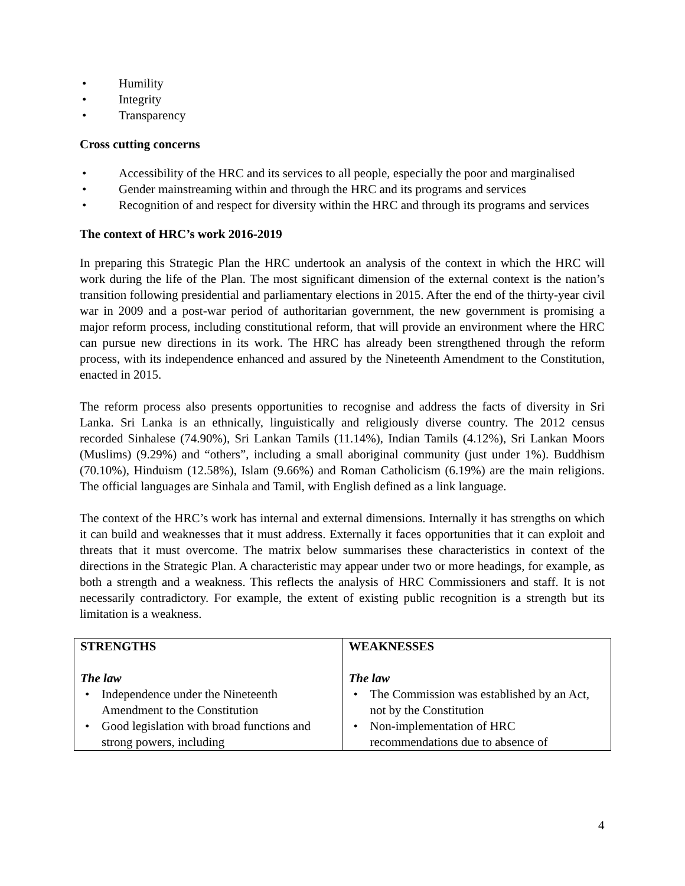• Humility
• Integrity
• Transparency
Cross cutting concerns
• Accessibility of the HRC and its services to all people, especially the poor and marginalised
• Gender mainstreaming within and through the HRC and its programs and services
• Recognition of and respect for diversity within the HRC and through its programs and services
The context of HRC’s work 2016-2019
In preparing this Strategic Plan the HRC undertook an analysis of the context in which the HRC will work during the life of the Plan. The most significant dimension of the external context is the nation’s transition following presidential and parliamentary elections in 2015. After the end of the thirty-year civil war in 2009 and a post-war period of authoritarian government, the new government is promising a major reform process, including constitutional reform, that will provide an environment where the HRC can pursue new directions in its work. The HRC has already been strengthened through the reform process, with its independence enhanced and assured by the Nineteenth Amendment to the Constitution, enacted in 2015.
The reform process also presents opportunities to recognise and address the facts of diversity in Sri Lanka. Sri Lanka is an ethnically, linguistically and religiously diverse country. The 2012 census recorded Sinhalese (74.90%), Sri Lankan Tamils (11.14%), Indian Tamils (4.12%), Sri Lankan Moors (Muslims) (9.29%) and “others”, including a small aboriginal community (just under 1%). Buddhism (70.10%), Hinduism (12.58%), Islam (9.66%) and Roman Catholicism (6.19%) are the main religions. The official languages are Sinhala and Tamil, with English defined as a link language.
The context of the HRC’s work has internal and external dimensions. Internally it has strengths on which it can build and weaknesses that it must address. Externally it faces opportunities that it can exploit and threats that it must overcome. The matrix below summarises these characteristics in context of the directions in the Strategic Plan. A characteristic may appear under two or more headings, for example, as both a strength and a weakness. This reflects the analysis of HRC Commissioners and staff. It is not necessarily contradictory. For example, the extent of existing public recognition is a strength but its limitation is a weakness.
| STRENGTHS The law • Independence under the Nineteenth Amendment to the Constitution • Good legislation with broad functions and strong powers, including | WEAKNESSES The law • The Commission was established by an Act, not by the Constitution • Non-implementation of HRC recommendations due to absence of |
4